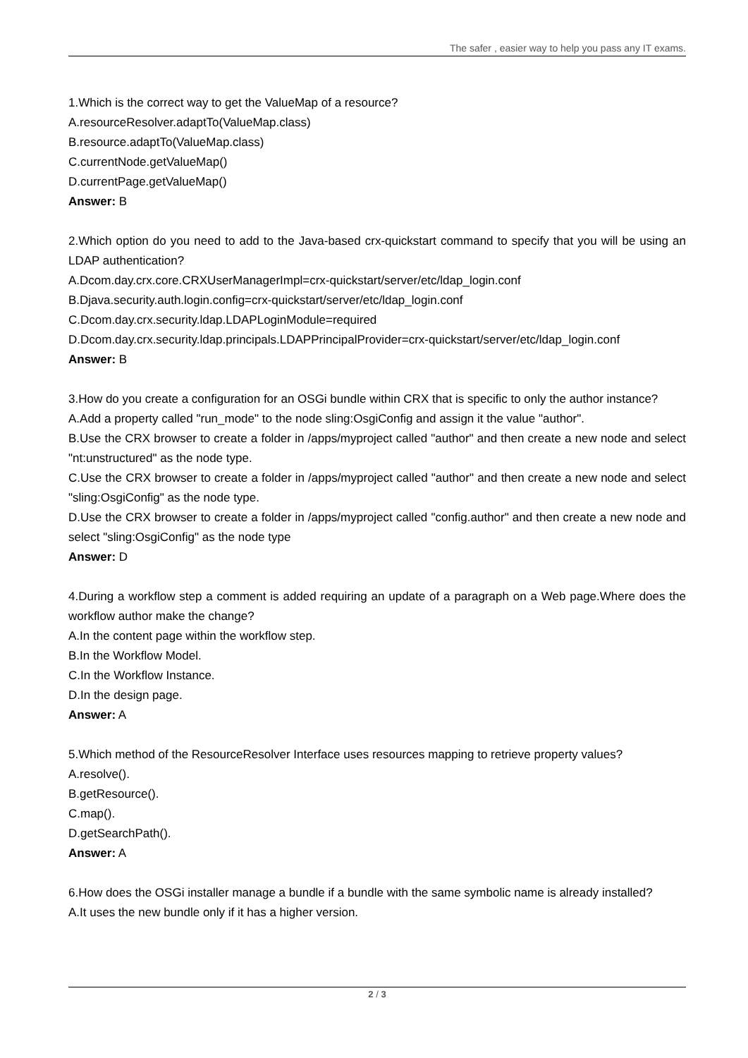The safer , easier way to help you pass any IT exams.
1.Which is the correct way to get the ValueMap of a resource?
A.resourceResolver.adaptTo(ValueMap.class)
B.resource.adaptTo(ValueMap.class)
C.currentNode.getValueMap()
D.currentPage.getValueMap()
Answer: B
2.Which option do you need to add to the Java-based crx-quickstart command to specify that you will be using an LDAP authentication?
A.Dcom.day.crx.core.CRXUserManagerImpl=crx-quickstart/server/etc/ldap_login.conf
B.Djava.security.auth.login.config=crx-quickstart/server/etc/ldap_login.conf
C.Dcom.day.crx.security.ldap.LDAPLoginModule=required
D.Dcom.day.crx.security.ldap.principals.LDAPPrincipalProvider=crx-quickstart/server/etc/ldap_login.conf
Answer: B
3.How do you create a configuration for an OSGi bundle within CRX that is specific to only the author instance?
A.Add a property called "run_mode" to the node sling:OsgiConfig and assign it the value "author".
B.Use the CRX browser to create a folder in /apps/myproject called "author" and then create a new node and select "nt:unstructured" as the node type.
C.Use the CRX browser to create a folder in /apps/myproject called "author" and then create a new node and select "sling:OsgiConfig" as the node type.
D.Use the CRX browser to create a folder in /apps/myproject called "config.author" and then create a new node and select "sling:OsgiConfig" as the node type
Answer: D
4.During a workflow step a comment is added requiring an update of a paragraph on a Web page.Where does the workflow author make the change?
A.In the content page within the workflow step.
B.In the Workflow Model.
C.In the Workflow Instance.
D.In the design page.
Answer: A
5.Which method of the ResourceResolver Interface uses resources mapping to retrieve property values?
A.resolve().
B.getResource().
C.map().
D.getSearchPath().
Answer: A
6.How does the OSGi installer manage a bundle if a bundle with the same symbolic name is already installed?
A.It uses the new bundle only if it has a higher version.
2 / 3